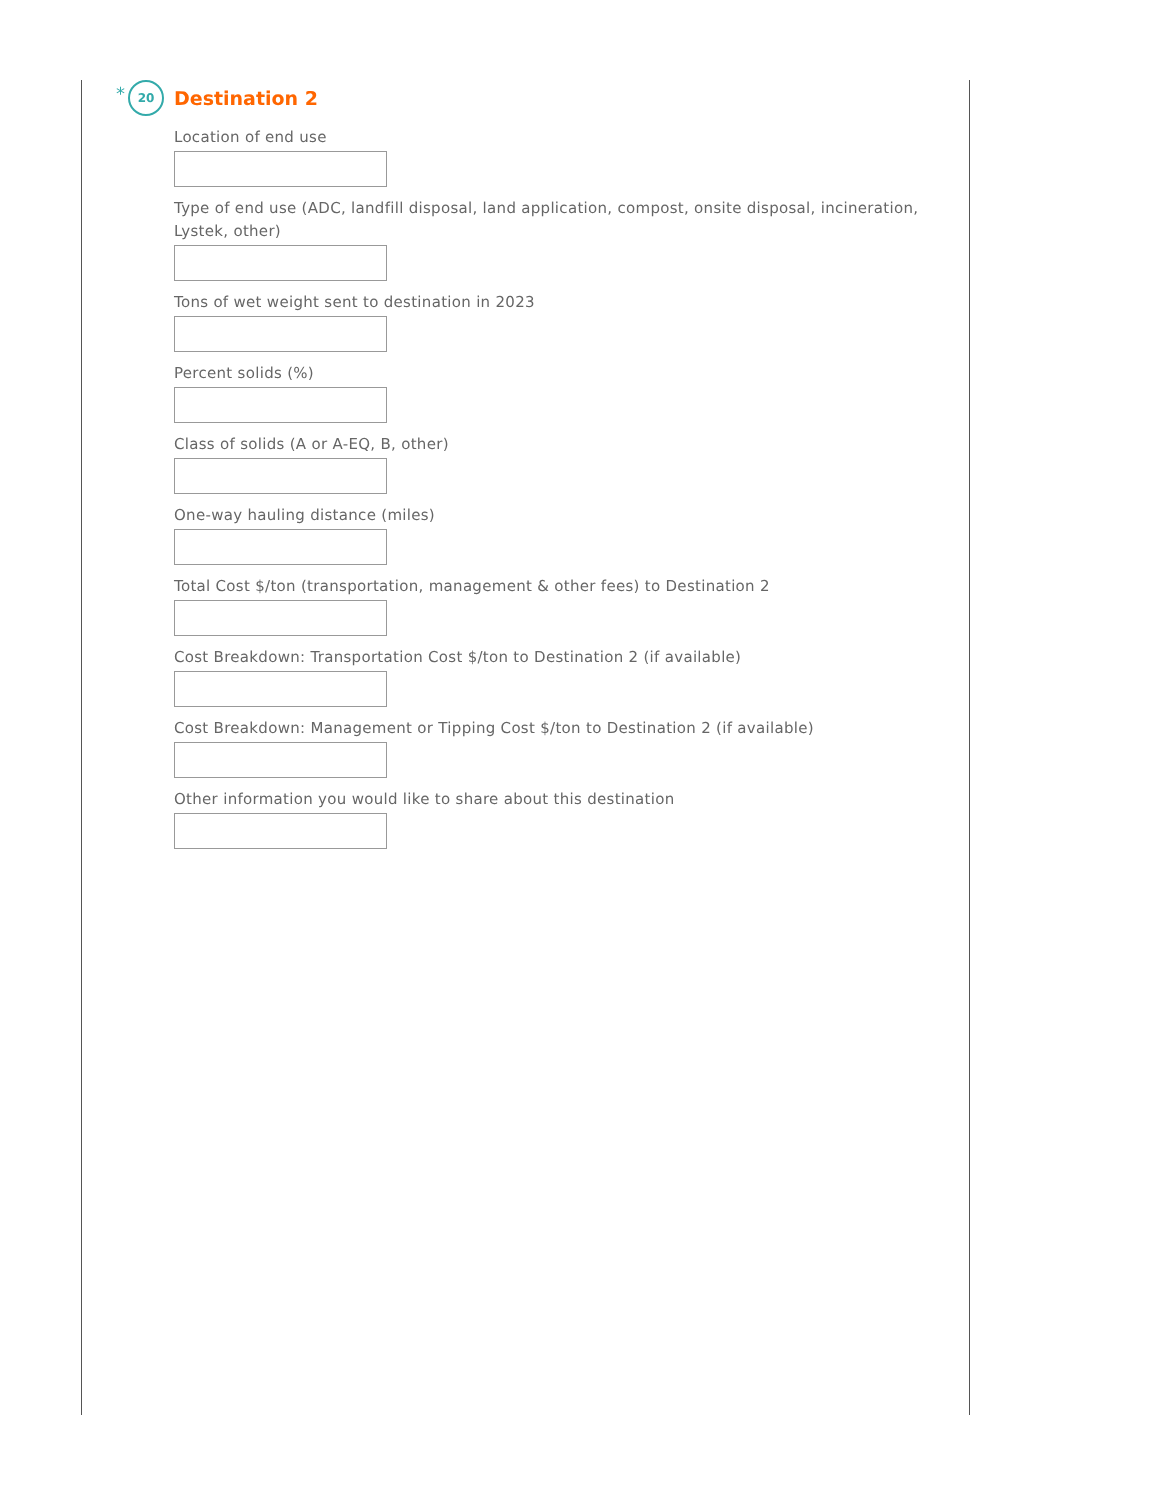* 20
Destination 2
Location of end use
Type of end use (ADC, landfill disposal, land application, compost, onsite disposal, incineration, Lystek, other)
Tons of wet weight sent to destination in 2023
Percent solids (%)
Class of solids (A or A-EQ, B, other)
One-way hauling distance (miles)
Total Cost $/ton (transportation, management & other fees) to Destination 2
Cost Breakdown: Transportation Cost $/ton to Destination 2 (if available)
Cost Breakdown: Management or Tipping Cost $/ton to Destination 2 (if available)
Other information you would like to share about this destination